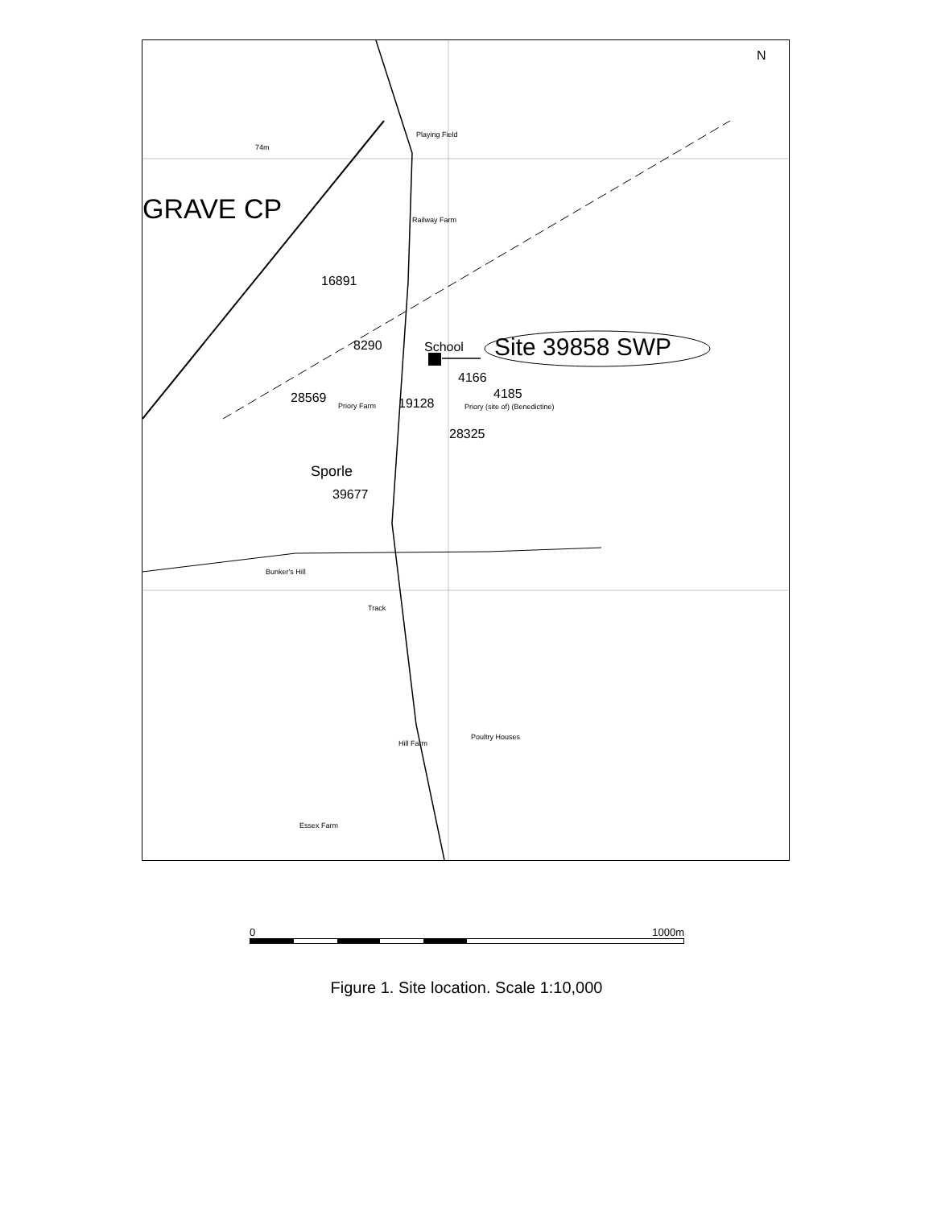GRAVE CP
16891
8290 School Site 39858 SWP
4166
4185
28569 19128
28325
Sporle
39677
Playing Field
Railway Farm
Priory Farm Priory (site of) (Benedictine)
Bunker's Hill
Hill Farm
Poultry Houses
Essex Farm
74m
Track
N
0 1000m
Figure 1. Site location. Scale 1:10,000